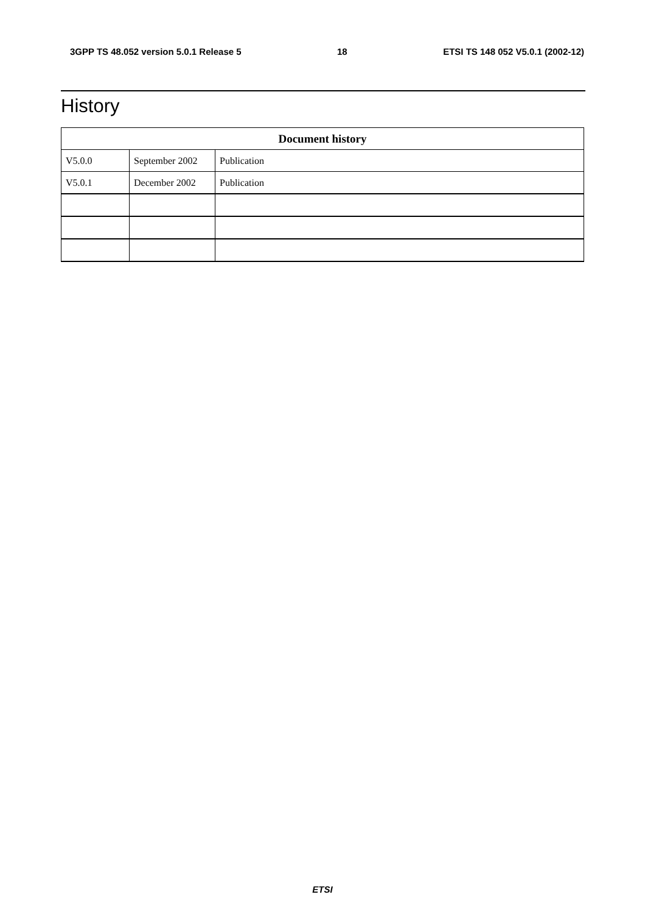3GPP TS 48.052 version 5.0.1 Release 5 18 ETSI TS 148 052 V5.0.1 (2002-12)
History
| Document history | | |
| --- | --- | --- |
| V5.0.0 | September 2002 | Publication |
| V5.0.1 | December 2002 | Publication |
ETSI